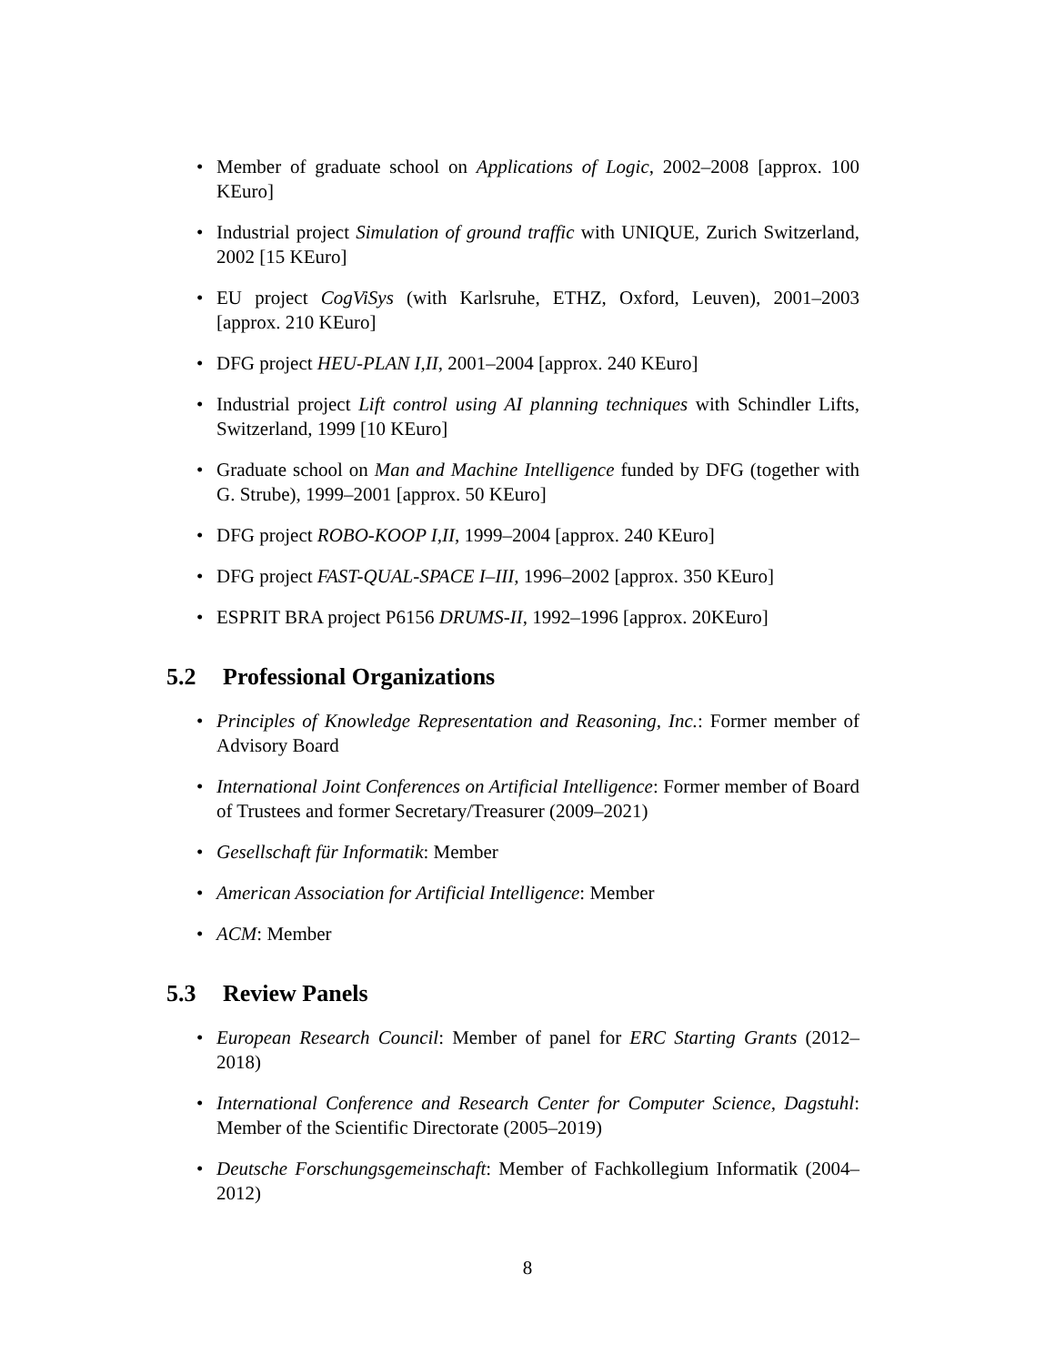• Member of graduate school on Applications of Logic, 2002–2008 [approx. 100 KEuro]
• Industrial project Simulation of ground traffic with UNIQUE, Zurich Switzerland, 2002 [15 KEuro]
• EU project CogViSys (with Karlsruhe, ETHZ, Oxford, Leuven), 2001–2003 [approx. 210 KEuro]
• DFG project HEU-PLAN I,II, 2001–2004 [approx. 240 KEuro]
• Industrial project Lift control using AI planning techniques with Schindler Lifts, Switzerland, 1999 [10 KEuro]
• Graduate school on Man and Machine Intelligence funded by DFG (together with G. Strube), 1999–2001 [approx. 50 KEuro]
• DFG project ROBO-KOOP I,II, 1999–2004 [approx. 240 KEuro]
• DFG project FAST-QUAL-SPACE I–III, 1996–2002 [approx. 350 KEuro]
• ESPRIT BRA project P6156 DRUMS-II, 1992–1996 [approx. 20KEuro]
5.2 Professional Organizations
• Principles of Knowledge Representation and Reasoning, Inc.: Former member of Advisory Board
• International Joint Conferences on Artificial Intelligence: Former member of Board of Trustees and former Secretary/Treasurer (2009–2021)
• Gesellschaft für Informatik: Member
• American Association for Artificial Intelligence: Member
• ACM: Member
5.3 Review Panels
• European Research Council: Member of panel for ERC Starting Grants (2012–2018)
• International Conference and Research Center for Computer Science, Dagstuhl: Member of the Scientific Directorate (2005–2019)
• Deutsche Forschungsgemeinschaft: Member of Fachkollegium Informatik (2004–2012)
8